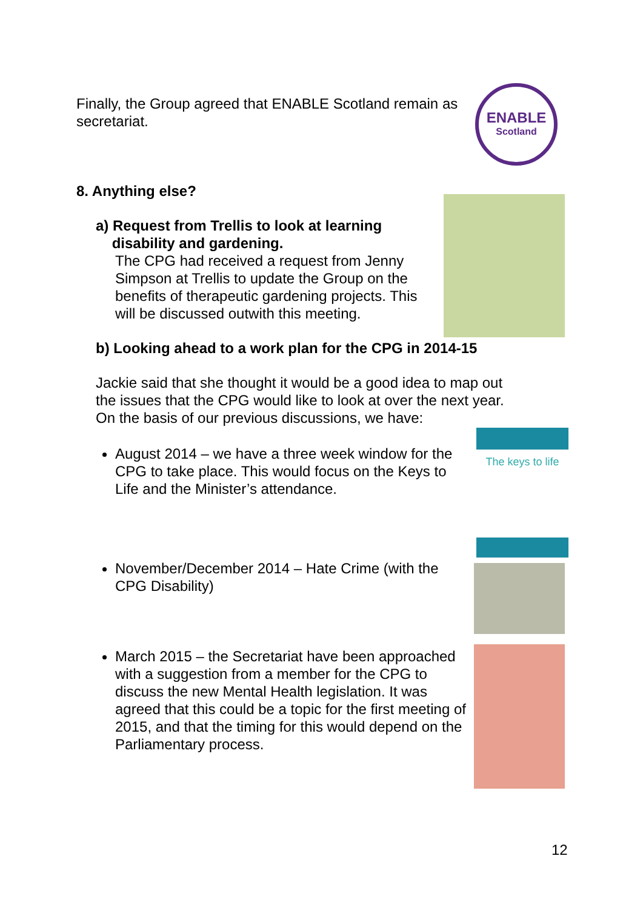ENABLE
Scotland
The keys to life
Finally, the Group agreed that ENABLE Scotland remain as secretariat.
8. Anything else?
a) Request from Trellis to look at learning
disability and gardening.
The CPG had received a request from Jenny Simpson at Trellis to update the Group on the benefits of therapeutic gardening projects. This will be discussed outwith this meeting.
b) Looking ahead to a work plan for the CPG in 2014-15
Jackie said that she thought it would be a good idea to map out the issues that the CPG would like to look at over the next year. On the basis of our previous discussions, we have:
August 2014 – we have a three week window for the CPG to take place. This would focus on the Keys to Life and the Minister’s attendance.
November/December 2014 – Hate Crime (with the CPG Disability)
March 2015 – the Secretariat have been approached with a suggestion from a member for the CPG to discuss the new Mental Health legislation. It was agreed that this could be a topic for the first meeting of 2015, and that the timing for this would depend on the Parliamentary process.
12